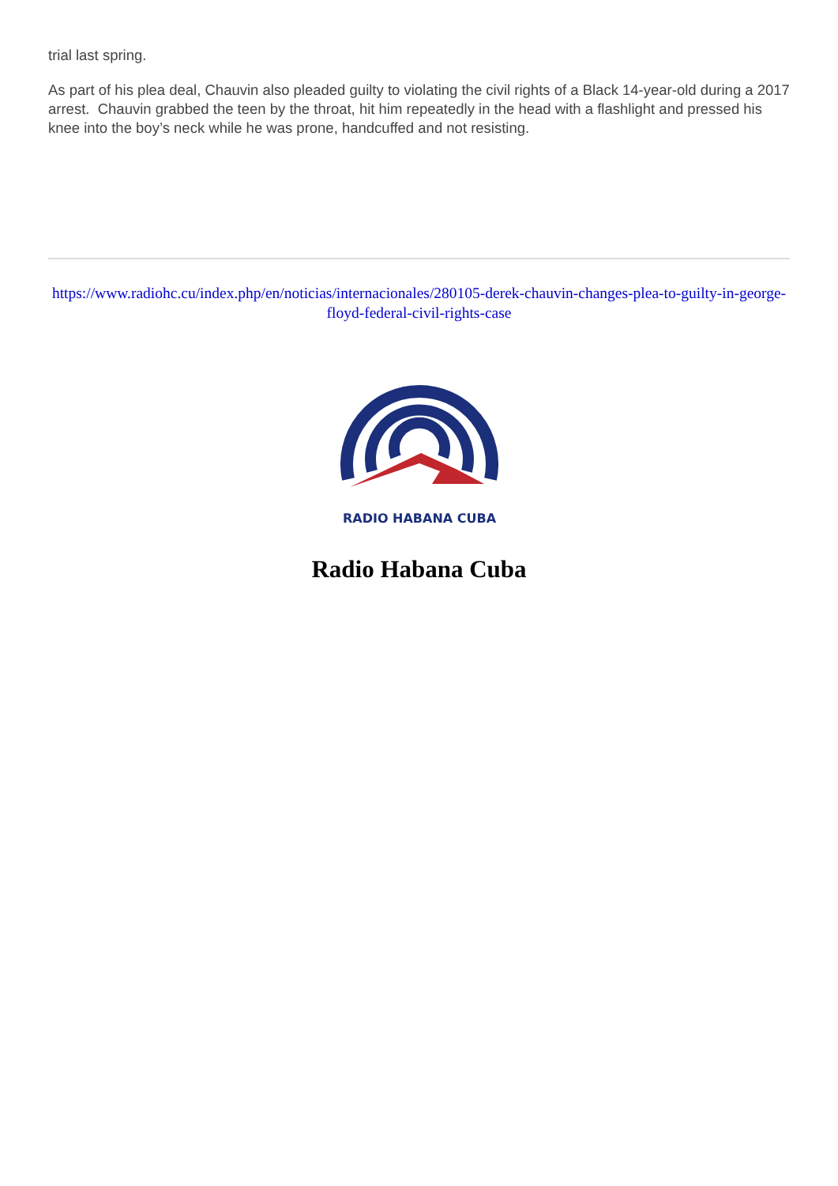trial last spring.
As part of his plea deal, Chauvin also pleaded guilty to violating the civil rights of a Black 14-year-old during a 2017 arrest. Chauvin grabbed the teen by the throat, hit him repeatedly in the head with a flashlight and pressed his knee into the boy’s neck while he was prone, handcuffed and not resisting.
https://www.radiohc.cu/index.php/en/noticias/internacionales/280105-derek-chauvin-changes-plea-to-guilty-in-george-floyd-federal-civil-rights-case
RADIO HABANA CUBA
Radio Habana Cuba